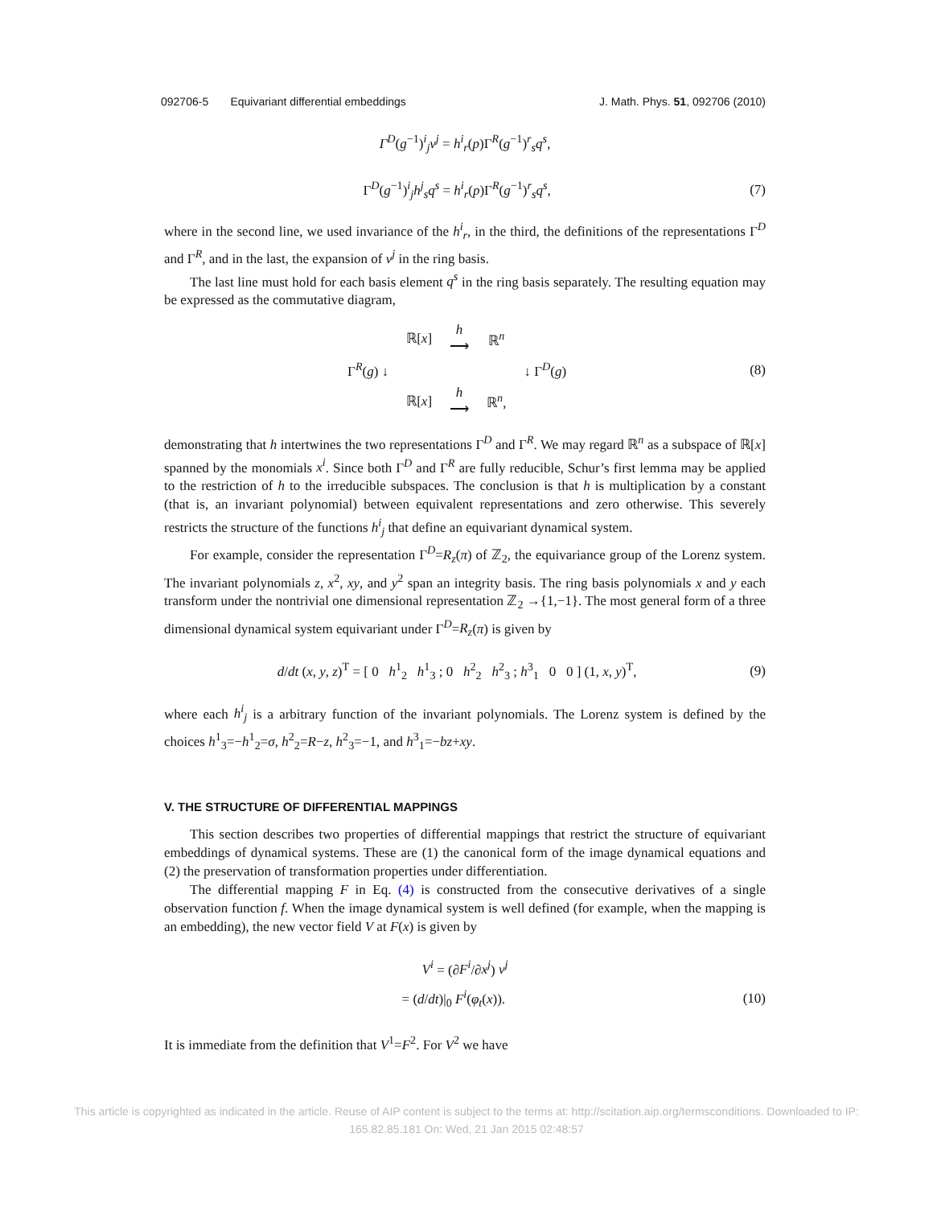092706-5 Equivariant differential embeddings J. Math. Phys. 51, 092706 (2010)
Γ<sup>D</sup>(g<sup>−1</sup>)<sup>i</sup><sub>j</sub>v<sup>j</sup> = h<sup>i</sup><sub>r</sub>(p)Γ<sup>R</sup>(g<sup>−1</sup>)<sup>r</sup><sub>s</sub>q<sup>s</sup>,
Γ<sup>D</sup>(g<sup>−1</sup>)<sup>i</sup><sub>j</sub>h<sup>j</sup><sub>s</sub>q<sup>s</sup> = h<sup>i</sup><sub>r</sub>(p)Γ<sup>R</sup>(g<sup>−1</sup>)<sup>r</sup><sub>s</sub>q<sup>s</sup>, (7)
where in the second line, we used invariance of the h<sup>i</sup><sub>r</sub>, in the third, the definitions of the representations Γ<sup>D</sup> and Γ<sup>R</sup>, and in the last, the expansion of v<sup>j</sup> in the ring basis.
The last line must hold for each basis element q<sup>s</sup> in the ring basis separately. The resulting equation may be expressed as the commutative diagram,
| | ℝ[ x ] | h ⟶ | ℝ<sup>n</sup> | |
| Γ<sup>R</sup>( g ) ↓ | | | | ↓ Γ<sup>D</sup>( g ) |
| | ℝ[ x ] | h ⟶ | ℝ<sup>n</sup>, | |
(8)
demonstrating that h intertwines the two representations Γ<sup>D</sup> and Γ<sup>R</sup>. We may regard ℝ<sup>n</sup> as a subspace of ℝ[x] spanned by the monomials x<sup>i</sup>. Since both Γ<sup>D</sup> and Γ<sup>R</sup> are fully reducible, Schur’s first lemma may be applied to the restriction of h to the irreducible subspaces. The conclusion is that h is multiplication by a constant (that is, an invariant polynomial) between equivalent representations and zero otherwise. This severely restricts the structure of the functions h<sup>i</sup><sub>j</sub> that define an equivariant dynamical system.
For example, consider the representation Γ<sup>D</sup>=R<sub>z</sub>(π) of ℤ<sub>2</sub>, the equivariance group of the Lorenz system. The invariant polynomials z, x<sup>2</sup>, xy, and y<sup>2</sup> span an integrity basis. The ring basis polynomials x and y each transform under the nontrivial one dimensional representation ℤ<sub>2</sub> →{1,−1}. The most general form of a three dimensional dynamical system equivariant under Γ<sup>D</sup>=R<sub>z</sub>(π) is given by
d/dt (x, y, z)<sup>T</sup> = [ 0 h<sup>1</sup><sub>2</sub> h<sup>1</sup><sub>3</sub> ; 0 h<sup>2</sup><sub>2</sub> h<sup>2</sup><sub>3</sub> ; h<sup>3</sup><sub>1</sub> 0 0 ] (1, x, y)<sup>T</sup>, (9)
where each h<sup>i</sup><sub>j</sub> is a arbitrary function of the invariant polynomials. The Lorenz system is defined by the choices h<sup>1</sup><sub>3</sub>=−h<sup>1</sup><sub>2</sub>=σ, h<sup>2</sup><sub>2</sub>=R−z, h<sup>2</sup><sub>3</sub>=−1, and h<sup>3</sup><sub>1</sub>=−bz+xy.
V. THE STRUCTURE OF DIFFERENTIAL MAPPINGS
This section describes two properties of differential mappings that restrict the structure of equivariant embeddings of dynamical systems. These are (1) the canonical form of the image dynamical equations and (2) the preservation of transformation properties under differentiation.
The differential mapping F in Eq. (4) is constructed from the consecutive derivatives of a single observation function f. When the image dynamical system is well defined (for example, when the mapping is an embedding), the new vector field V at F(x) is given by
V<sup>i</sup> = (∂F<sup>i</sup>/∂x<sup>j</sup>) v<sup>j</sup>
= (d/dt)|<sub>0</sub> F<sup>i</sup>(φ<sub>t</sub>(x)). (10)
It is immediate from the definition that V<sup>1</sup>=F<sup>2</sup>. For V<sup>2</sup> we have
This article is copyrighted as indicated in the article. Reuse of AIP content is subject to the terms at: http://scitation.aip.org/termsconditions. Downloaded to IP:
165.82.85.181 On: Wed, 21 Jan 2015 02:48:57